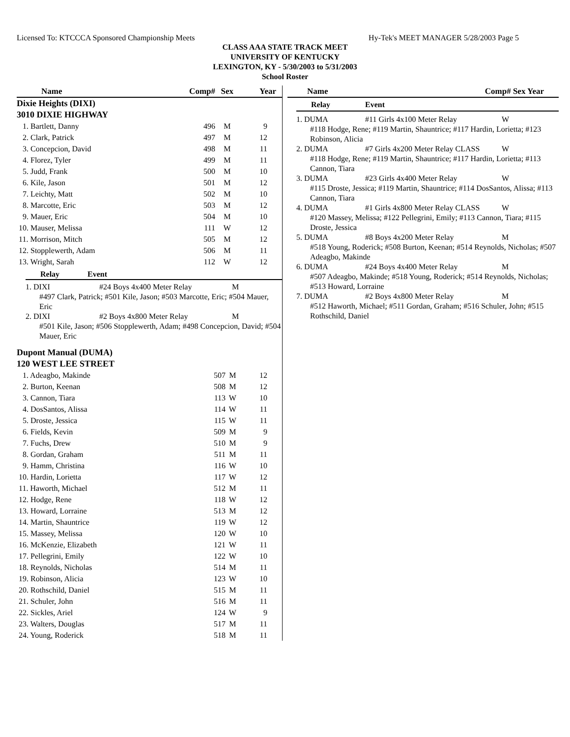Licensed To: KTCCCA Sponsored Championship Meets Hy-Tek's MEET MANAGER 5/28/2003 Page 5
CLASS AAA STATE TRACK MEET
UNIVERSITY OF KENTUCKY
LEXINGTON, KY - 5/30/2003 to 5/31/2003
School Roster
| Name | Comp# | Sex | Year |
| --- | --- | --- | --- |
| Dixie Heights (DIXI) | | | |
| 3010 DIXIE HIGHWAY | | | |
| 1. Bartlett, Danny | 496 | M | 9 |
| 2. Clark, Patrick | 497 | M | 12 |
| 3. Concepcion, David | 498 | M | 11 |
| 4. Florez, Tyler | 499 | M | 11 |
| 5. Judd, Frank | 500 | M | 10 |
| 6. Kile, Jason | 501 | M | 12 |
| 7. Leichty, Matt | 502 | M | 10 |
| 8. Marcotte, Eric | 503 | M | 12 |
| 9. Mauer, Eric | 504 | M | 10 |
| 10. Mauser, Melissa | 111 | W | 12 |
| 11. Morrison, Mitch | 505 | M | 12 |
| 12. Stopplewerth, Adam | 506 | M | 11 |
| 13. Wright, Sarah | 112 | W | 12 |
Relay Event
1. DIXI #24 Boys 4x400 Meter Relay M
#497 Clark, Patrick; #501 Kile, Jason; #503 Marcotte, Eric; #504 Mauer, Eric
2. DIXI #2 Boys 4x800 Meter Relay M
#501 Kile, Jason; #506 Stopplewerth, Adam; #498 Concepcion, David; #504 Mauer, Eric
| Dupont Manual (DUMA) | | | |
| 120 WEST LEE STREET | | | |
| 1. Adeagbo, Makinde | 507 | M | 12 |
| 2. Burton, Keenan | 508 | M | 12 |
| 3. Cannon, Tiara | 113 | W | 10 |
| 4. DosSantos, Alissa | 114 | W | 11 |
| 5. Droste, Jessica | 115 | W | 11 |
| 6. Fields, Kevin | 509 | M | 9 |
| 7. Fuchs, Drew | 510 | M | 9 |
| 8. Gordan, Graham | 511 | M | 11 |
| 9. Hamm, Christina | 116 | W | 10 |
| 10. Hardin, Lorietta | 117 | W | 12 |
| 11. Haworth, Michael | 512 | M | 11 |
| 12. Hodge, Rene | 118 | W | 12 |
| 13. Howard, Lorraine | 513 | M | 12 |
| 14. Martin, Shauntrice | 119 | W | 12 |
| 15. Massey, Melissa | 120 | W | 10 |
| 16. McKenzie, Elizabeth | 121 | W | 11 |
| 17. Pellegrini, Emily | 122 | W | 10 |
| 18. Reynolds, Nicholas | 514 | M | 11 |
| 19. Robinson, Alicia | 123 | W | 10 |
| 20. Rothschild, Daniel | 515 | M | 11 |
| 21. Schuler, John | 516 | M | 11 |
| 22. Sickles, Ariel | 124 | W | 9 |
| 23. Walters, Douglas | 517 | M | 11 |
| 24. Young, Roderick | 518 | M | 11 |
| Name | Comp# Sex Year |
| --- | --- |
Relay Event
1. DUMA #11 Girls 4x100 Meter Relay W
#118 Hodge, Rene; #119 Martin, Shauntrice; #117 Hardin, Lorietta; #123 Robinson, Alicia
2. DUMA #7 Girls 4x200 Meter Relay CLASS W
#118 Hodge, Rene; #119 Martin, Shauntrice; #117 Hardin, Lorietta; #113 Cannon, Tiara
3. DUMA #23 Girls 4x400 Meter Relay W
#115 Droste, Jessica; #119 Martin, Shauntrice; #114 DosSantos, Alissa; #113 Cannon, Tiara
4. DUMA #1 Girls 4x800 Meter Relay CLASS W
#120 Massey, Melissa; #122 Pellegrini, Emily; #113 Cannon, Tiara; #115 Droste, Jessica
5. DUMA #8 Boys 4x200 Meter Relay M
#518 Young, Roderick; #508 Burton, Keenan; #514 Reynolds, Nicholas; #507 Adeagbo, Makinde
6. DUMA #24 Boys 4x400 Meter Relay M
#507 Adeagbo, Makinde; #518 Young, Roderick; #514 Reynolds, Nicholas; #513 Howard, Lorraine
7. DUMA #2 Boys 4x800 Meter Relay M
#512 Haworth, Michael; #511 Gordan, Graham; #516 Schuler, John; #515 Rothschild, Daniel